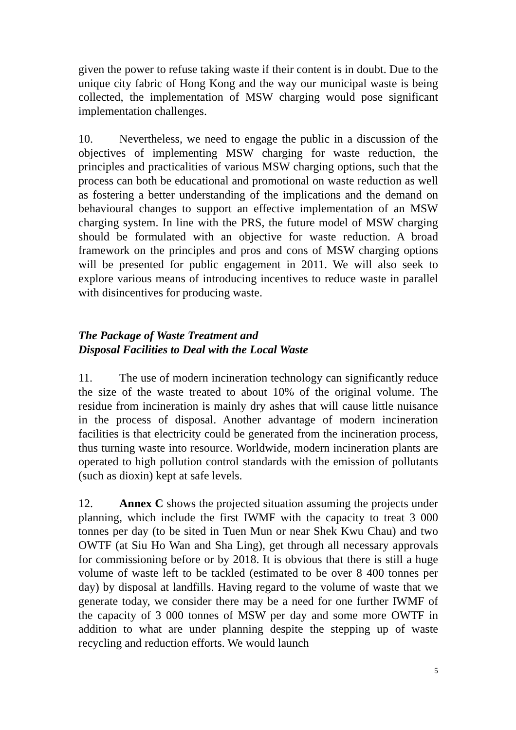given the power to refuse taking waste if their content is in doubt. Due to the unique city fabric of Hong Kong and the way our municipal waste is being collected, the implementation of MSW charging would pose significant implementation challenges.
10. Nevertheless, we need to engage the public in a discussion of the objectives of implementing MSW charging for waste reduction, the principles and practicalities of various MSW charging options, such that the process can both be educational and promotional on waste reduction as well as fostering a better understanding of the implications and the demand on behavioural changes to support an effective implementation of an MSW charging system. In line with the PRS, the future model of MSW charging should be formulated with an objective for waste reduction. A broad framework on the principles and pros and cons of MSW charging options will be presented for public engagement in 2011. We will also seek to explore various means of introducing incentives to reduce waste in parallel with disincentives for producing waste.
The Package of Waste Treatment and
Disposal Facilities to Deal with the Local Waste
11. The use of modern incineration technology can significantly reduce the size of the waste treated to about 10% of the original volume. The residue from incineration is mainly dry ashes that will cause little nuisance in the process of disposal. Another advantage of modern incineration facilities is that electricity could be generated from the incineration process, thus turning waste into resource. Worldwide, modern incineration plants are operated to high pollution control standards with the emission of pollutants (such as dioxin) kept at safe levels.
12. Annex C shows the projected situation assuming the projects under planning, which include the first IWMF with the capacity to treat 3 000 tonnes per day (to be sited in Tuen Mun or near Shek Kwu Chau) and two OWTF (at Siu Ho Wan and Sha Ling), get through all necessary approvals for commissioning before or by 2018. It is obvious that there is still a huge volume of waste left to be tackled (estimated to be over 8 400 tonnes per day) by disposal at landfills. Having regard to the volume of waste that we generate today, we consider there may be a need for one further IWMF of the capacity of 3 000 tonnes of MSW per day and some more OWTF in addition to what are under planning despite the stepping up of waste recycling and reduction efforts. We would launch
5